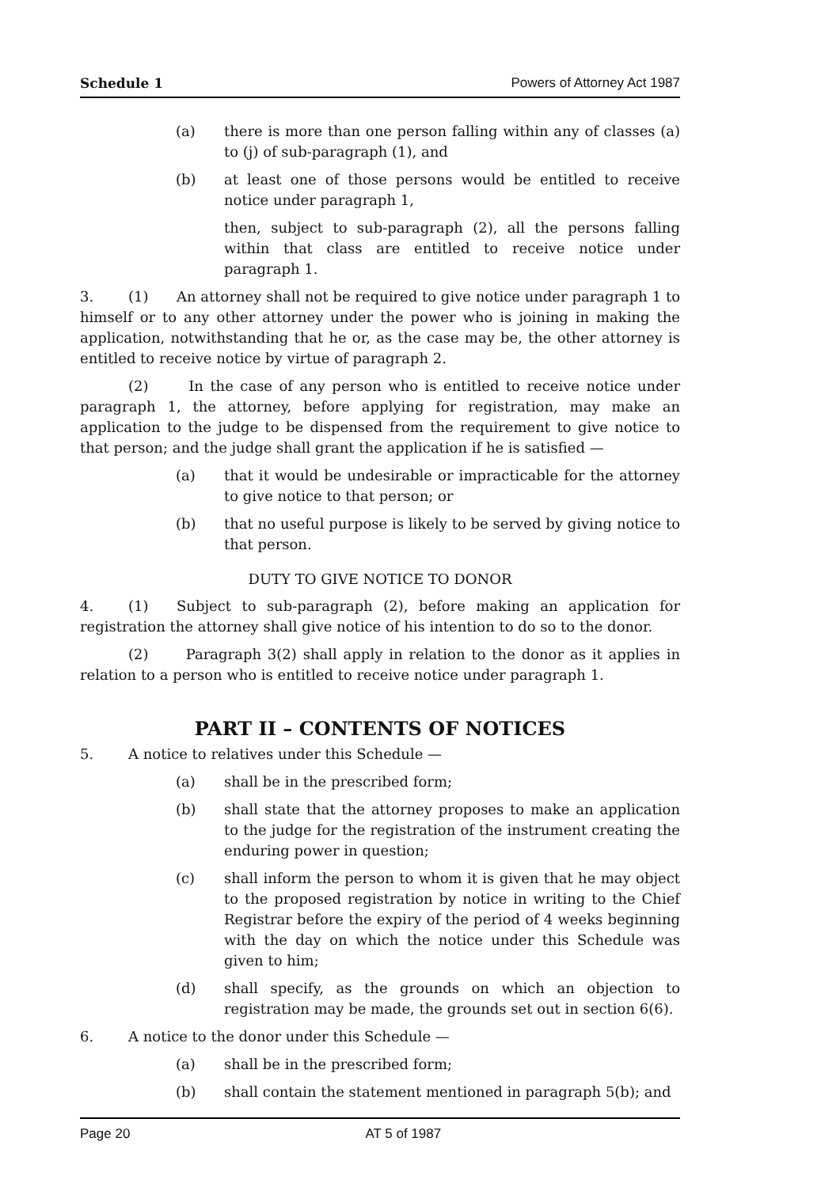Schedule 1 Powers of Attorney Act 1987
(a) there is more than one person falling within any of classes (a) to (j) of sub-paragraph (1), and
(b) at least one of those persons would be entitled to receive notice under paragraph 1,
then, subject to sub-paragraph (2), all the persons falling within that class are entitled to receive notice under paragraph 1.
3. (1) An attorney shall not be required to give notice under paragraph 1 to himself or to any other attorney under the power who is joining in making the application, notwithstanding that he or, as the case may be, the other attorney is entitled to receive notice by virtue of paragraph 2.
(2) In the case of any person who is entitled to receive notice under paragraph 1, the attorney, before applying for registration, may make an application to the judge to be dispensed from the requirement to give notice to that person; and the judge shall grant the application if he is satisfied —
(a) that it would be undesirable or impracticable for the attorney to give notice to that person; or
(b) that no useful purpose is likely to be served by giving notice to that person.
DUTY TO GIVE NOTICE TO DONOR
4. (1) Subject to sub-paragraph (2), before making an application for registration the attorney shall give notice of his intention to do so to the donor.
(2) Paragraph 3(2) shall apply in relation to the donor as it applies in relation to a person who is entitled to receive notice under paragraph 1.
PART II – CONTENTS OF NOTICES
5. A notice to relatives under this Schedule —
(a) shall be in the prescribed form;
(b) shall state that the attorney proposes to make an application to the judge for the registration of the instrument creating the enduring power in question;
(c) shall inform the person to whom it is given that he may object to the proposed registration by notice in writing to the Chief Registrar before the expiry of the period of 4 weeks beginning with the day on which the notice under this Schedule was given to him;
(d) shall specify, as the grounds on which an objection to registration may be made, the grounds set out in section 6(6).
6. A notice to the donor under this Schedule —
(a) shall be in the prescribed form;
(b) shall contain the statement mentioned in paragraph 5(b); and
Page 20 AT 5 of 1987